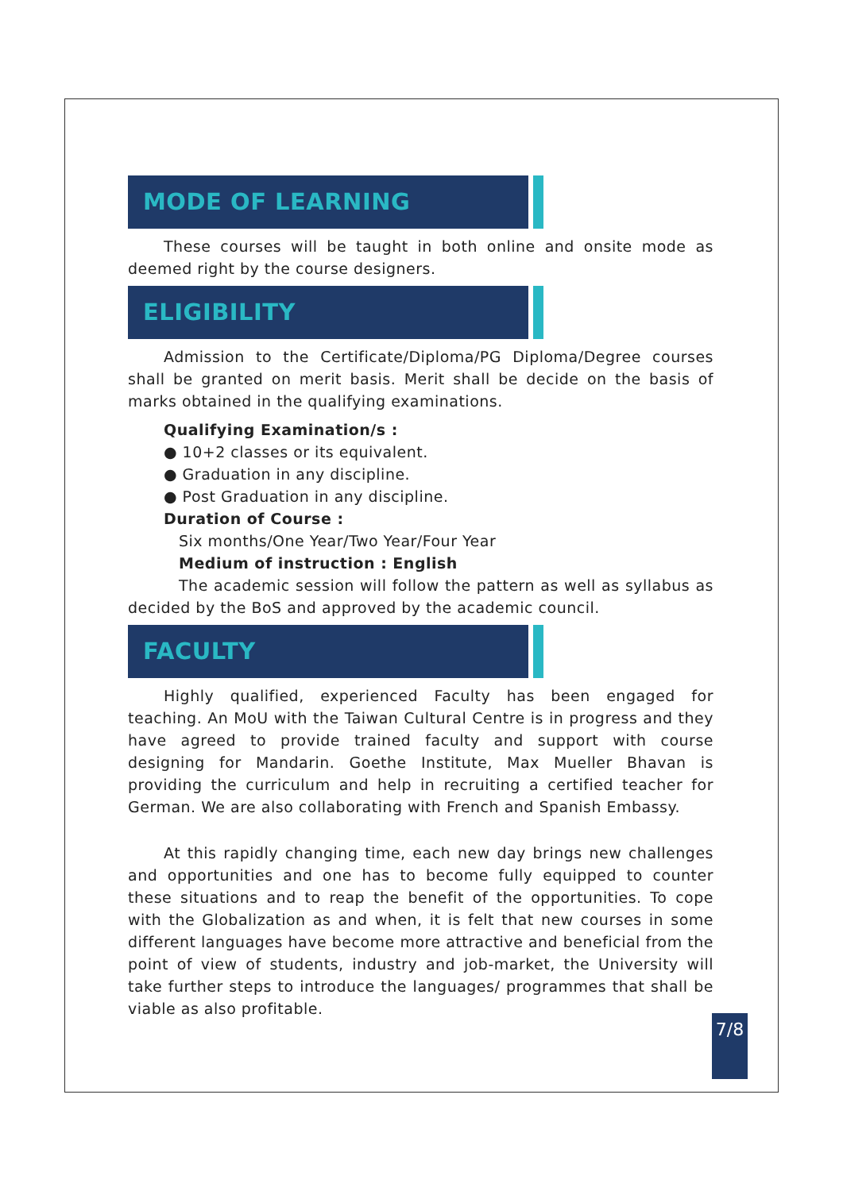MODE OF LEARNING
These courses will be taught in both online and onsite mode as deemed right by the course designers.
ELIGIBILITY
Admission to the Certificate/Diploma/PG Diploma/Degree courses shall be granted on merit basis. Merit shall be decide on the basis of marks obtained in the qualifying examinations.
Qualifying Examination/s :
● 10+2 classes or its equivalent.
● Graduation in any discipline.
● Post Graduation in any discipline.
Duration of Course :
Six months/One Year/Two Year/Four Year
Medium of instruction : English
The academic session will follow the pattern as well as syllabus as decided by the BoS and approved by the academic council.
FACULTY
Highly qualified, experienced Faculty has been engaged for teaching. An MoU with the Taiwan Cultural Centre is in progress and they have agreed to provide trained faculty and support with course designing for Mandarin. Goethe Institute, Max Mueller Bhavan is providing the curriculum and help in recruiting a certified teacher for German. We are also collaborating with French and Spanish Embassy.
At this rapidly changing time, each new day brings new challenges and opportunities and one has to become fully equipped to counter these situations and to reap the benefit of the opportunities. To cope with the Globalization as and when, it is felt that new courses in some different languages have become more attractive and beneficial from the point of view of students, industry and job-market, the University will take further steps to introduce the languages/ programmes that shall be viable as also profitable.
7/8